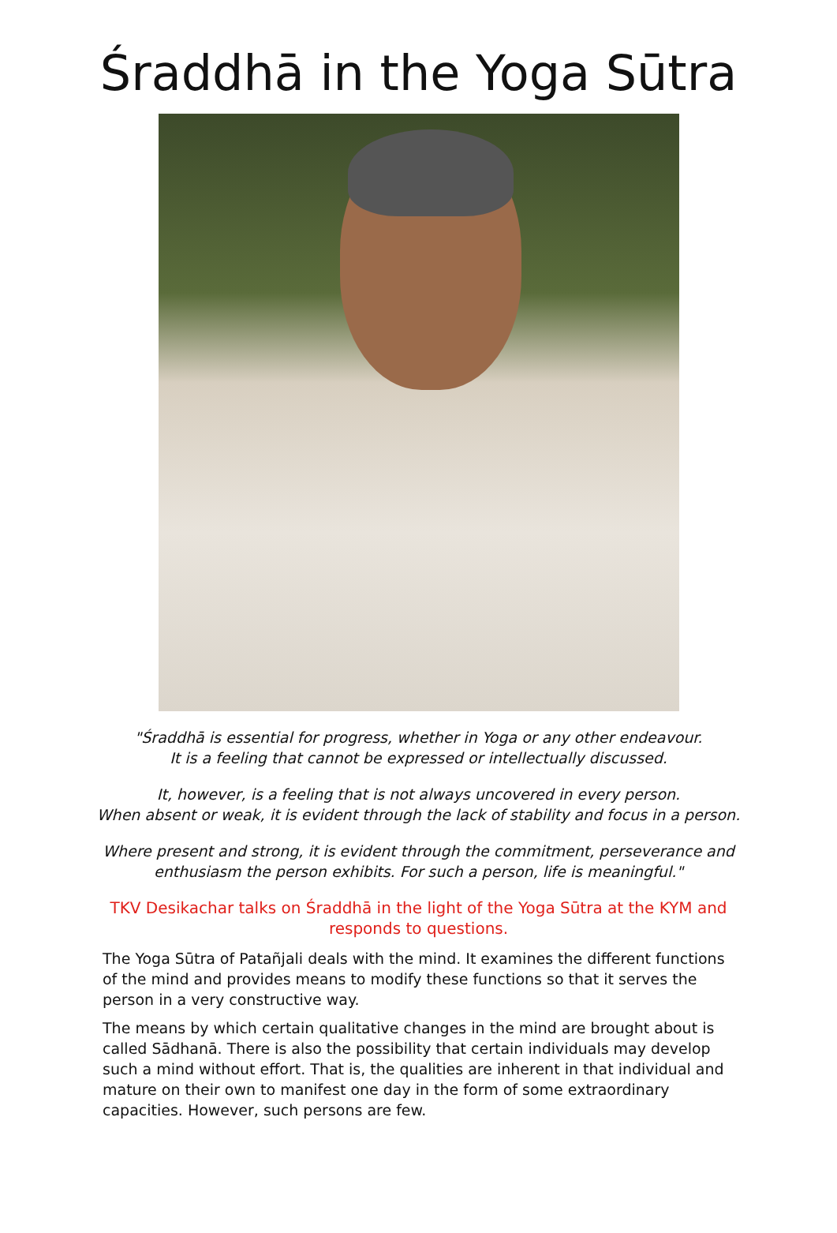Śraddhā in the Yoga Sūtra
"Śraddhā is essential for progress, whether in Yoga or any other endeavour.
It is a feeling that cannot be expressed or intellectually discussed.
It, however, is a feeling that is not always uncovered in every person.
When absent or weak, it is evident through the lack of stability and focus in a person.
Where present and strong, it is evident through the commitment, perseverance and
enthusiasm the person exhibits. For such a person, life is meaningful."
TKV Desikachar talks on Śraddhā in the light of the Yoga Sūtra at the KYM and responds to questions.
The Yoga Sūtra of Patañjali deals with the mind. It examines the different functions of the mind and provides means to modify these functions so that it serves the person in a very constructive way.
The means by which certain qualitative changes in the mind are brought about is called Sādhanā. There is also the possibility that certain individuals may develop such a mind without effort. That is, the qualities are inherent in that individual and mature on their own to manifest one day in the form of some extraordinary capacities. However, such persons are few.